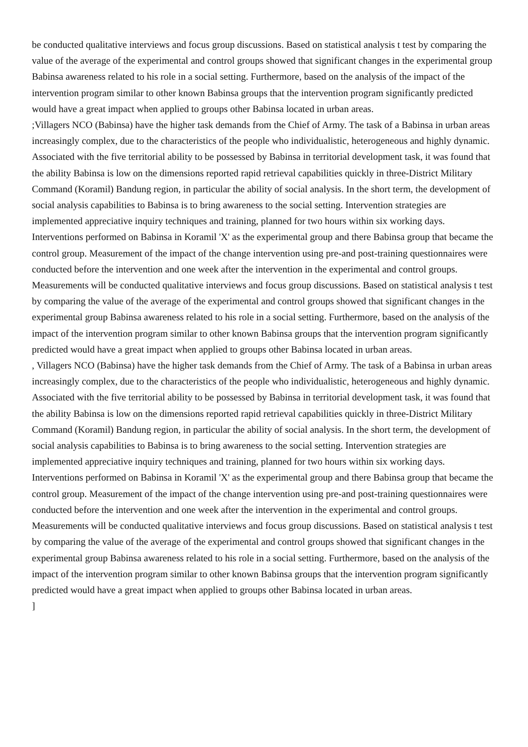be conducted qualitative interviews and focus group discussions. Based on statistical analysis t test by comparing the value of the average of the experimental and control groups showed that significant changes in the experimental group Babinsa awareness related to his role in a social setting. Furthermore, based on the analysis of the impact of the intervention program similar to other known Babinsa groups that the intervention program significantly predicted would have a great impact when applied to groups other Babinsa located in urban areas.
;Villagers NCO (Babinsa) have the higher task demands from the Chief of Army. The task of a Babinsa in urban areas increasingly complex, due to the characteristics of the people who individualistic, heterogeneous and highly dynamic. Associated with the five territorial ability to be possessed by Babinsa in territorial development task, it was found that the ability Babinsa is low on the dimensions reported rapid retrieval capabilities quickly in three-District Military Command (Koramil) Bandung region, in particular the ability of social analysis. In the short term, the development of social analysis capabilities to Babinsa is to bring awareness to the social setting. Intervention strategies are implemented appreciative inquiry techniques and training, planned for two hours within six working days. Interventions performed on Babinsa in Koramil 'X' as the experimental group and there Babinsa group that became the control group. Measurement of the impact of the change intervention using pre-and post-training questionnaires were conducted before the intervention and one week after the intervention in the experimental and control groups. Measurements will be conducted qualitative interviews and focus group discussions. Based on statistical analysis t test by comparing the value of the average of the experimental and control groups showed that significant changes in the experimental group Babinsa awareness related to his role in a social setting. Furthermore, based on the analysis of the impact of the intervention program similar to other known Babinsa groups that the intervention program significantly predicted would have a great impact when applied to groups other Babinsa located in urban areas.
, Villagers NCO (Babinsa) have the higher task demands from the Chief of Army. The task of a Babinsa in urban areas increasingly complex, due to the characteristics of the people who individualistic, heterogeneous and highly dynamic. Associated with the five territorial ability to be possessed by Babinsa in territorial development task, it was found that the ability Babinsa is low on the dimensions reported rapid retrieval capabilities quickly in three-District Military Command (Koramil) Bandung region, in particular the ability of social analysis. In the short term, the development of social analysis capabilities to Babinsa is to bring awareness to the social setting. Intervention strategies are implemented appreciative inquiry techniques and training, planned for two hours within six working days. Interventions performed on Babinsa in Koramil 'X' as the experimental group and there Babinsa group that became the control group. Measurement of the impact of the change intervention using pre-and post-training questionnaires were conducted before the intervention and one week after the intervention in the experimental and control groups. Measurements will be conducted qualitative interviews and focus group discussions. Based on statistical analysis t test by comparing the value of the average of the experimental and control groups showed that significant changes in the experimental group Babinsa awareness related to his role in a social setting. Furthermore, based on the analysis of the impact of the intervention program similar to other known Babinsa groups that the intervention program significantly predicted would have a great impact when applied to groups other Babinsa located in urban areas.
]